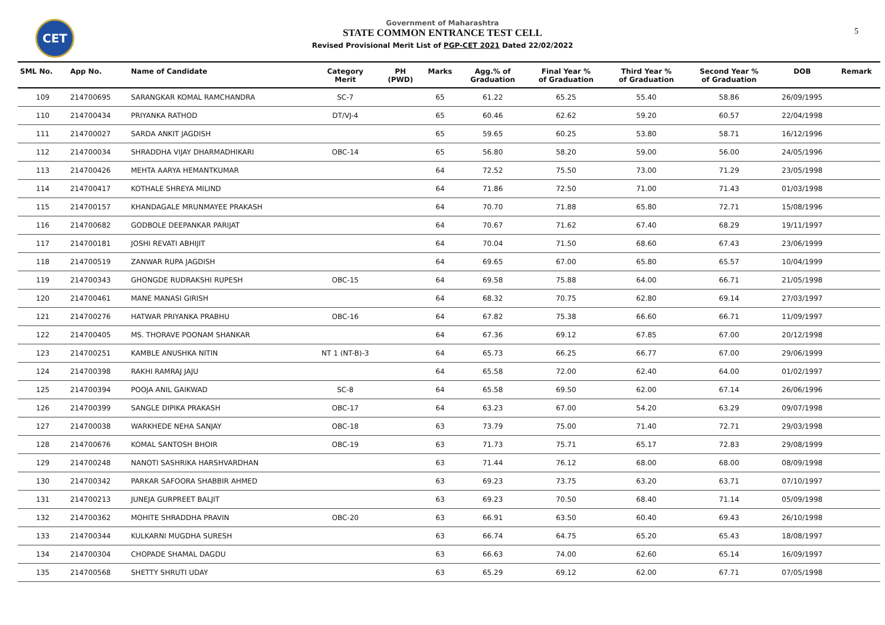CET
Government of Maharashtra
STATE COMMON ENTRANCE TEST CELL
Revised Provisional Merit List of PGP-CET 2021 Dated 22/02/2022
5
| SML No. | App No. | Name of Candidate | Category Merit | PH (PWD) | Marks | Agg.% of Graduation | Final Year % of Graduation | Third Year % of Graduation | Second Year % of Graduation | DOB | Remark |
| --- | --- | --- | --- | --- | --- | --- | --- | --- | --- | --- | --- |
| 109 | 214700695 | SARANGKAR KOMAL RAMCHANDRA | SC-7 | | 65 | 61.22 | 65.25 | 55.40 | 58.86 | 26/09/1995 | |
| 110 | 214700434 | PRIYANKA RATHOD | DT/VJ-4 | | 65 | 60.46 | 62.62 | 59.20 | 60.57 | 22/04/1998 | |
| 111 | 214700027 | SARDA ANKIT JAGDISH | | | 65 | 59.65 | 60.25 | 53.80 | 58.71 | 16/12/1996 | |
| 112 | 214700034 | SHRADDHA VIJAY DHARMADHIKARI | OBC-14 | | 65 | 56.80 | 58.20 | 59.00 | 56.00 | 24/05/1996 | |
| 113 | 214700426 | MEHTA AARYA HEMANTKUMAR | | | 64 | 72.52 | 75.50 | 73.00 | 71.29 | 23/05/1998 | |
| 114 | 214700417 | KOTHALE SHREYA MILIND | | | 64 | 71.86 | 72.50 | 71.00 | 71.43 | 01/03/1998 | |
| 115 | 214700157 | KHANDAGALE MRUNMAYEE PRAKASH | | | 64 | 70.70 | 71.88 | 65.80 | 72.71 | 15/08/1996 | |
| 116 | 214700682 | GODBOLE DEEPANKAR PARIJAT | | | 64 | 70.67 | 71.62 | 67.40 | 68.29 | 19/11/1997 | |
| 117 | 214700181 | JOSHI REVATI ABHIJIT | | | 64 | 70.04 | 71.50 | 68.60 | 67.43 | 23/06/1999 | |
| 118 | 214700519 | ZANWAR RUPA JAGDISH | | | 64 | 69.65 | 67.00 | 65.80 | 65.57 | 10/04/1999 | |
| 119 | 214700343 | GHONGDE RUDRAKSHI RUPESH | OBC-15 | | 64 | 69.58 | 75.88 | 64.00 | 66.71 | 21/05/1998 | |
| 120 | 214700461 | MANE MANASI GIRISH | | | 64 | 68.32 | 70.75 | 62.80 | 69.14 | 27/03/1997 | |
| 121 | 214700276 | HATWAR PRIYANKA PRABHU | OBC-16 | | 64 | 67.82 | 75.38 | 66.60 | 66.71 | 11/09/1997 | |
| 122 | 214700405 | MS. THORAVE POONAM SHANKAR | | | 64 | 67.36 | 69.12 | 67.85 | 67.00 | 20/12/1998 | |
| 123 | 214700251 | KAMBLE ANUSHKA NITIN | NT 1 (NT-B)-3 | | 64 | 65.73 | 66.25 | 66.77 | 67.00 | 29/06/1999 | |
| 124 | 214700398 | RAKHI RAMRAJ JAJU | | | 64 | 65.58 | 72.00 | 62.40 | 64.00 | 01/02/1997 | |
| 125 | 214700394 | POOJA ANIL GAIKWAD | SC-8 | | 64 | 65.58 | 69.50 | 62.00 | 67.14 | 26/06/1996 | |
| 126 | 214700399 | SANGLE DIPIKA PRAKASH | OBC-17 | | 64 | 63.23 | 67.00 | 54.20 | 63.29 | 09/07/1998 | |
| 127 | 214700038 | WARKHEDE NEHA SANJAY | OBC-18 | | 63 | 73.79 | 75.00 | 71.40 | 72.71 | 29/03/1998 | |
| 128 | 214700676 | KOMAL SANTOSH BHOIR | OBC-19 | | 63 | 71.73 | 75.71 | 65.17 | 72.83 | 29/08/1999 | |
| 129 | 214700248 | NANOTI SASHRIKA HARSHVARDHAN | | | 63 | 71.44 | 76.12 | 68.00 | 68.00 | 08/09/1998 | |
| 130 | 214700342 | PARKAR SAFOORA SHABBIR AHMED | | | 63 | 69.23 | 73.75 | 63.20 | 63.71 | 07/10/1997 | |
| 131 | 214700213 | JUNEJA GURPREET BALJIT | | | 63 | 69.23 | 70.50 | 68.40 | 71.14 | 05/09/1998 | |
| 132 | 214700362 | MOHITE SHRADDHA PRAVIN | OBC-20 | | 63 | 66.91 | 63.50 | 60.40 | 69.43 | 26/10/1998 | |
| 133 | 214700344 | KULKARNI MUGDHA SURESH | | | 63 | 66.74 | 64.75 | 65.20 | 65.43 | 18/08/1997 | |
| 134 | 214700304 | CHOPADE SHAMAL DAGDU | | | 63 | 66.63 | 74.00 | 62.60 | 65.14 | 16/09/1997 | |
| 135 | 214700568 | SHETTY SHRUTI UDAY | | | 63 | 65.29 | 69.12 | 62.00 | 67.71 | 07/05/1998 | |